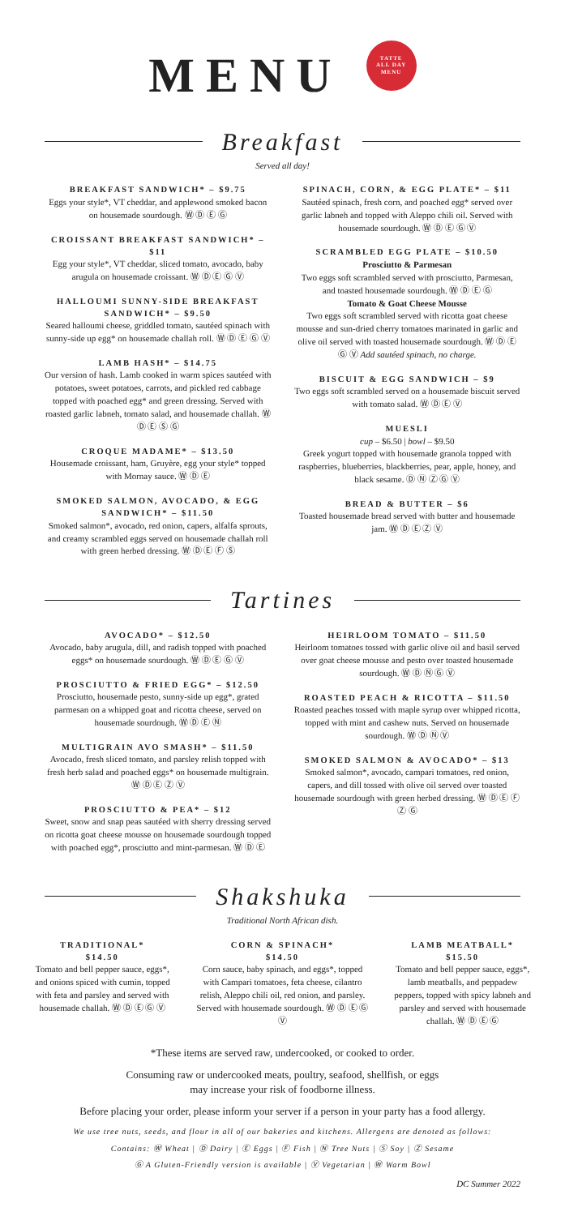MENU TATTE
ALL DAY
MENU
Breakfast
Served all day!
BREAKFAST SANDWICH* – $9.75
Eggs your style*, VT cheddar, and applewood smoked bacon on housemade sourdough. Ⓦ Ⓓ Ⓔ Ⓖ
CROISSANT BREAKFAST SANDWICH* – $11
Egg your style*, VT cheddar, sliced tomato, avocado, baby arugula on housemade croissant. Ⓦ Ⓓ Ⓔ Ⓖ Ⓥ
HALLOUMI SUNNY-SIDE BREAKFAST SANDWICH* – $9.50
Seared halloumi cheese, griddled tomato, sautéed spinach with sunny-side up egg* on housemade challah roll. Ⓦ Ⓓ Ⓔ Ⓖ Ⓥ
LAMB HASH* – $14.75
Our version of hash. Lamb cooked in warm spices sautéed with potatoes, sweet potatoes, carrots, and pickled red cabbage topped with poached egg* and green dressing. Served with roasted garlic labneh, tomato salad, and housemade challah. Ⓦ Ⓓ Ⓔ Ⓢ Ⓖ
CROQUE MADAME* – $13.50
Housemade croissant, ham, Gruyère, egg your style* topped with Mornay sauce. Ⓦ Ⓓ Ⓔ
SMOKED SALMON, AVOCADO, & EGG SANDWICH* – $11.50
Smoked salmon*, avocado, red onion, capers, alfalfa sprouts, and creamy scrambled eggs served on housemade challah roll with green herbed dressing. Ⓦ Ⓓ Ⓔ Ⓕ Ⓢ
SPINACH, CORN, & EGG PLATE* – $11
Sautéed spinach, fresh corn, and poached egg* served over garlic labneh and topped with Aleppo chili oil. Served with housemade sourdough. Ⓦ Ⓓ Ⓔ Ⓖ Ⓥ
SCRAMBLED EGG PLATE – $10.50
Prosciutto & Parmesan
Two eggs soft scrambled served with prosciutto, Parmesan, and toasted housemade sourdough. Ⓦ Ⓓ Ⓔ Ⓖ
Tomato & Goat Cheese Mousse
Two eggs soft scrambled served with ricotta goat cheese mousse and sun-dried cherry tomatoes marinated in garlic and olive oil served with toasted housemade sourdough. Ⓦ Ⓓ Ⓔ Ⓖ Ⓥ Add sautéed spinach, no charge.
BISCUIT & EGG SANDWICH – $9
Two eggs soft scrambled served on a housemade biscuit served with tomato salad. Ⓦ Ⓓ Ⓔ Ⓥ
MUESLI
cup – $6.50 | bowl – $9.50
Greek yogurt topped with housemade granola topped with raspberries, blueberries, blackberries, pear, apple, honey, and black sesame. Ⓓ Ⓝ Ⓩ Ⓖ Ⓥ
BREAD & BUTTER – $6
Toasted housemade bread served with butter and housemade jam. Ⓦ Ⓓ Ⓔ Ⓩ Ⓥ
Tartines
AVOCADO* – $12.50
Avocado, baby arugula, dill, and radish topped with poached eggs* on housemade sourdough. Ⓦ Ⓓ Ⓔ Ⓖ Ⓥ
PROSCIUTTO & FRIED EGG* – $12.50
Prosciutto, housemade pesto, sunny-side up egg*, grated parmesan on a whipped goat and ricotta cheese, served on housemade sourdough. Ⓦ Ⓓ Ⓔ Ⓝ
MULTIGRAIN AVO SMASH* – $11.50
Avocado, fresh sliced tomato, and parsley relish topped with fresh herb salad and poached eggs* on housemade multigrain. Ⓦ Ⓓ Ⓔ Ⓩ Ⓥ
PROSCIUTTO & PEA* – $12
Sweet, snow and snap peas sautéed with sherry dressing served on ricotta goat cheese mousse on housemade sourdough topped with poached egg*, prosciutto and mint-parmesan. Ⓦ Ⓓ Ⓔ
HEIRLOOM TOMATO – $11.50
Heirloom tomatoes tossed with garlic olive oil and basil served over goat cheese mousse and pesto over toasted housemade sourdough. Ⓦ Ⓓ Ⓝ Ⓖ Ⓥ
ROASTED PEACH & RICOTTA – $11.50
Roasted peaches tossed with maple syrup over whipped ricotta, topped with mint and cashew nuts. Served on housemade sourdough. Ⓦ Ⓓ Ⓝ Ⓥ
SMOKED SALMON & AVOCADO* – $13
Smoked salmon*, avocado, campari tomatoes, red onion, capers, and dill tossed with olive oil served over toasted housemade sourdough with green herbed dressing. Ⓦ Ⓓ Ⓔ Ⓕ Ⓩ Ⓖ
Shakshuka
Traditional North African dish.
TRADITIONAL*
$14.50
Tomato and bell pepper sauce, eggs*, and onions spiced with cumin, topped with feta and parsley and served with housemade challah. Ⓦ Ⓓ Ⓔ Ⓖ Ⓥ
CORN & SPINACH*
$14.50
Corn sauce, baby spinach, and eggs*, topped with Campari tomatoes, feta cheese, cilantro relish, Aleppo chili oil, red onion, and parsley. Served with housemade sourdough. Ⓦ Ⓓ Ⓔ Ⓖ Ⓥ
LAMB MEATBALL*
$15.50
Tomato and bell pepper sauce, eggs*, lamb meatballs, and peppadew peppers, topped with spicy labneh and parsley and served with housemade challah. Ⓦ Ⓓ Ⓔ Ⓖ
*These items are served raw, undercooked, or cooked to order.
Consuming raw or undercooked meats, poultry, seafood, shellfish, or eggs
may increase your risk of foodborne illness.
Before placing your order, please inform your server if a person in your party has a food allergy.
We use tree nuts, seeds, and flour in all of our bakeries and kitchens. Allergens are denoted as follows:
Contains: Ⓦ Wheat | Ⓓ Dairy | Ⓔ Eggs | Ⓕ Fish | Ⓝ Tree Nuts | Ⓢ Soy | Ⓩ Sesame
Ⓖ A Gluten-Friendly version is available | Ⓥ Vegetarian | Ⓦ Warm Bowl
DC Summer 2022